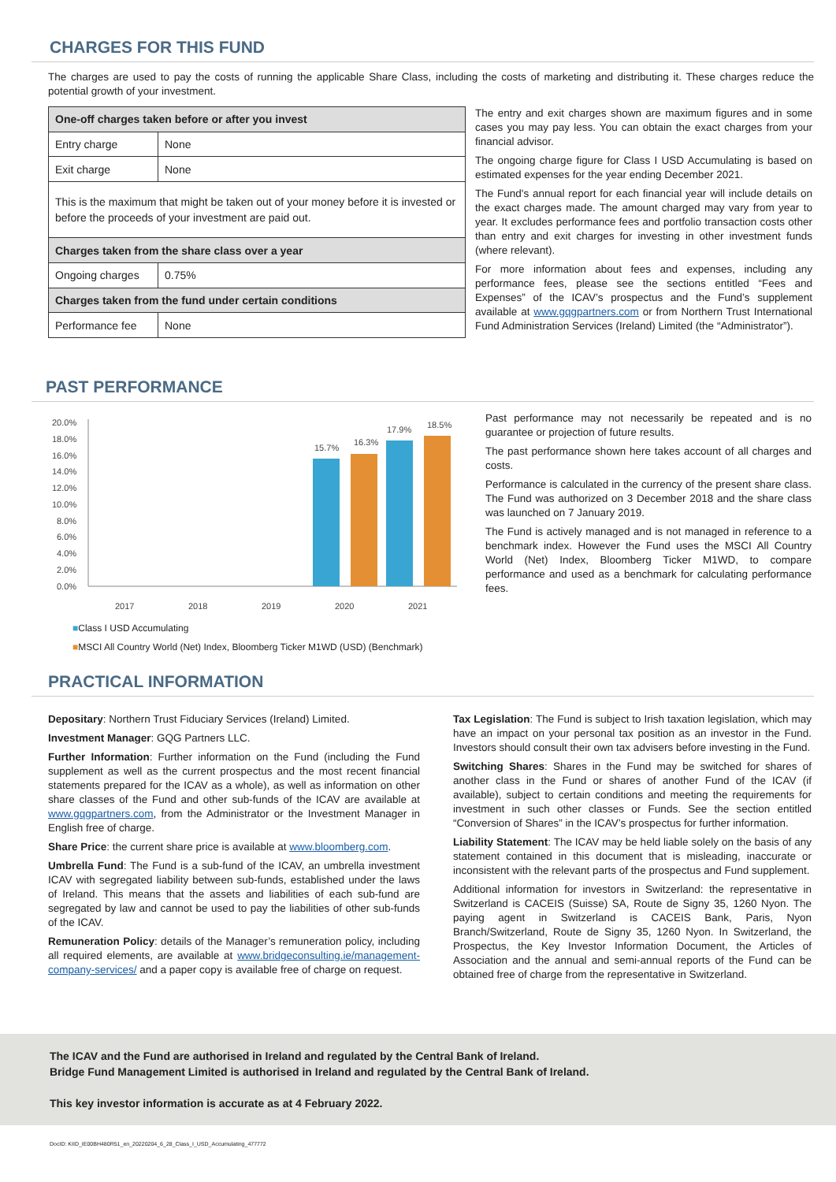CHARGES FOR THIS FUND
The charges are used to pay the costs of running the applicable Share Class, including the costs of marketing and distributing it. These charges reduce the potential growth of your investment.
| One-off charges taken before or after you invest | |
| --- | --- |
| Entry charge | None |
| Exit charge | None |
| This is the maximum that might be taken out of your money before it is invested or before the proceeds of your investment are paid out. | |
| Charges taken from the share class over a year | |
| Ongoing charges | 0.75% |
| Charges taken from the fund under certain conditions | |
| Performance fee | None |
The entry and exit charges shown are maximum figures and in some cases you may pay less. You can obtain the exact charges from your financial advisor.
The ongoing charge figure for Class I USD Accumulating is based on estimated expenses for the year ending December 2021.
The Fund's annual report for each financial year will include details on the exact charges made. The amount charged may vary from year to year. It excludes performance fees and portfolio transaction costs other than entry and exit charges for investing in other investment funds (where relevant).
For more information about fees and expenses, including any performance fees, please see the sections entitled “Fees and Expenses” of the ICAV’s prospectus and the Fund’s supplement available at www.gqgpartners.com or from Northern Trust International Fund Administration Services (Ireland) Limited (the “Administrator”).
PAST PERFORMANCE
20.0%
18.0%
16.0%
14.0%
12.0%
10.0%
8.0%
6.0%
4.0%
2.0%
0.0%
15.7%
16.3%
17.9%
18.5%
2017
2018
2019
2020
2021
■Class I USD Accumulating
■MSCI All Country World (Net) Index, Bloomberg Ticker M1WD (USD) (Benchmark)
Past performance may not necessarily be repeated and is no guarantee or projection of future results.
The past performance shown here takes account of all charges and costs.
Performance is calculated in the currency of the present share class. The Fund was authorized on 3 December 2018 and the share class was launched on 7 January 2019.
The Fund is actively managed and is not managed in reference to a benchmark index. However the Fund uses the MSCI All Country World (Net) Index, Bloomberg Ticker M1WD, to compare performance and used as a benchmark for calculating performance fees.
PRACTICAL INFORMATION
Depositary: Northern Trust Fiduciary Services (Ireland) Limited.
Investment Manager: GQG Partners LLC.
Further Information: Further information on the Fund (including the Fund supplement as well as the current prospectus and the most recent financial statements prepared for the ICAV as a whole), as well as information on other share classes of the Fund and other sub-funds of the ICAV are available at www.gqgpartners.com, from the Administrator or the Investment Manager in English free of charge.
Share Price: the current share price is available at www.bloomberg.com.
Umbrella Fund: The Fund is a sub-fund of the ICAV, an umbrella investment ICAV with segregated liability between sub-funds, established under the laws of Ireland. This means that the assets and liabilities of each sub-fund are segregated by law and cannot be used to pay the liabilities of other sub-funds of the ICAV.
Remuneration Policy: details of the Manager’s remuneration policy, including all required elements, are available at www.bridgeconsulting.ie/management-company-services/ and a paper copy is available free of charge on request.
Tax Legislation: The Fund is subject to Irish taxation legislation, which may have an impact on your personal tax position as an investor in the Fund. Investors should consult their own tax advisers before investing in the Fund.
Switching Shares: Shares in the Fund may be switched for shares of another class in the Fund or shares of another Fund of the ICAV (if available), subject to certain conditions and meeting the requirements for investment in such other classes or Funds. See the section entitled “Conversion of Shares” in the ICAV’s prospectus for further information.
Liability Statement: The ICAV may be held liable solely on the basis of any statement contained in this document that is misleading, inaccurate or inconsistent with the relevant parts of the prospectus and Fund supplement.
Additional information for investors in Switzerland: the representative in Switzerland is CACEIS (Suisse) SA, Route de Signy 35, 1260 Nyon. The paying agent in Switzerland is CACEIS Bank, Paris, Nyon Branch/Switzerland, Route de Signy 35, 1260 Nyon. In Switzerland, the Prospectus, the Key Investor Information Document, the Articles of Association and the annual and semi-annual reports of the Fund can be obtained free of charge from the representative in Switzerland.
The ICAV and the Fund are authorised in Ireland and regulated by the Central Bank of Ireland.
Bridge Fund Management Limited is authorised in Ireland and regulated by the Central Bank of Ireland.
This key investor information is accurate as at 4 February 2022.
DocID: KIID_IE00BH480R51_en_20220204_6_28_Class_I_USD_Accumulating_477772